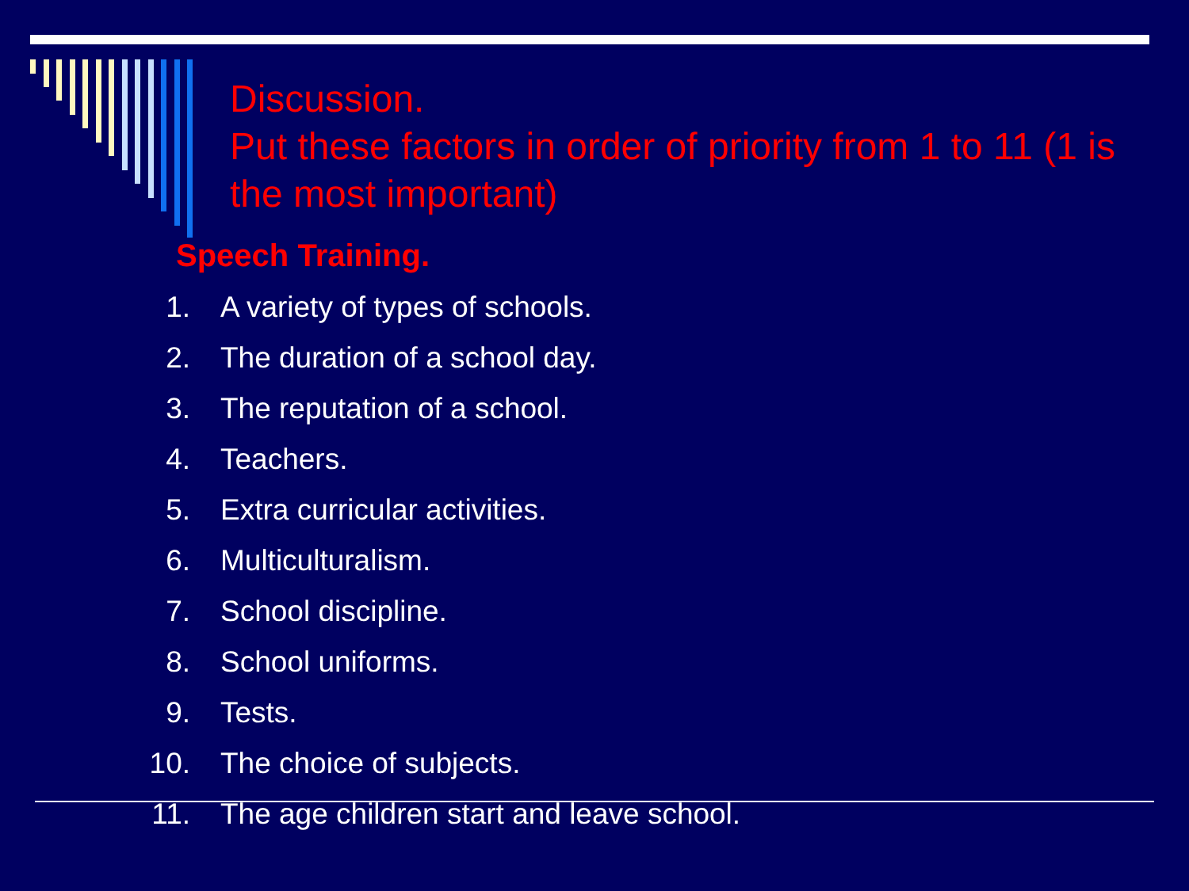Discussion.
Put these factors in order of priority from 1 to 11 (1 is the most important)
Speech Training.
1. A variety of types of schools.
2. The duration of a school day.
3. The reputation of a school.
4. Teachers.
5. Extra curricular activities.
6. Multiculturalism.
7. School discipline.
8. School uniforms.
9. Tests.
10. The choice of subjects.
11. The age children start and leave school.